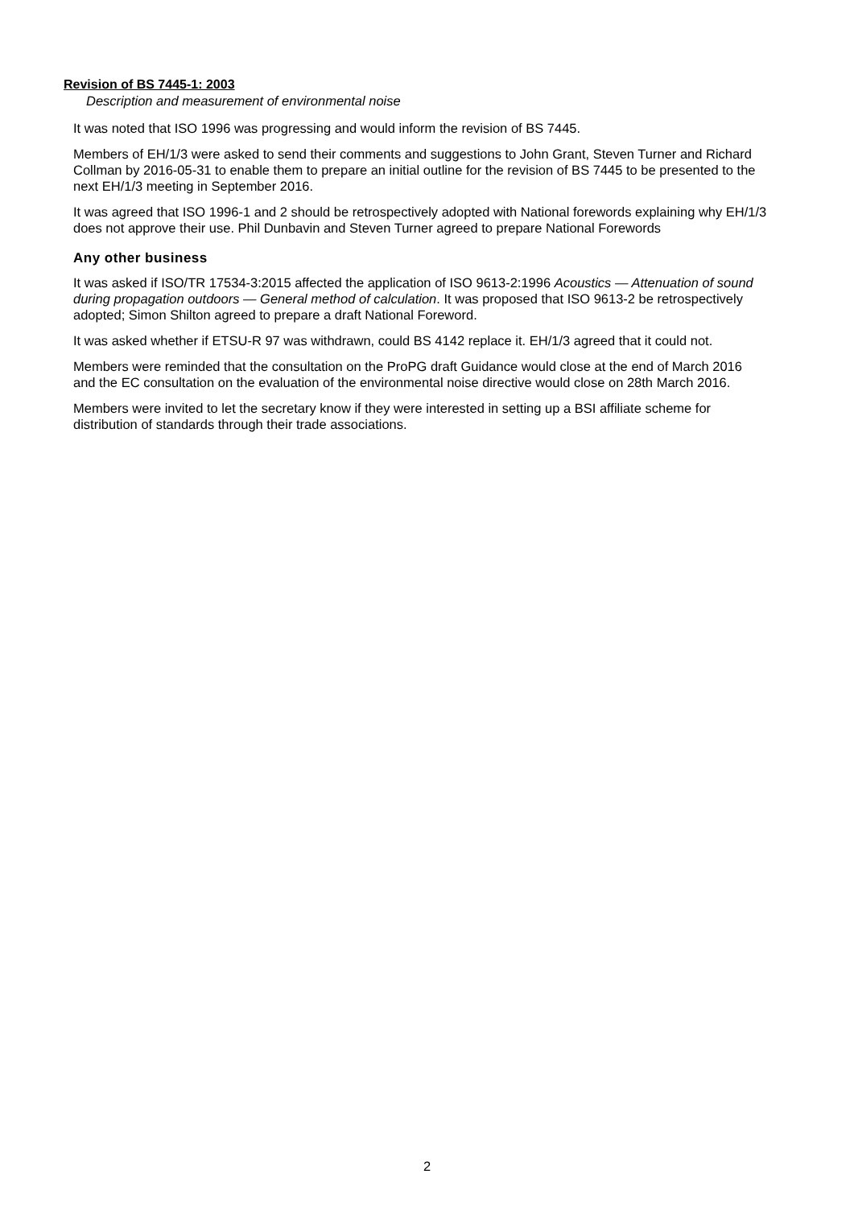Revision of BS 7445-1: 2003
Description and measurement of environmental noise
It was noted that ISO 1996 was progressing and would inform the revision of BS 7445.
Members of EH/1/3 were asked to send their comments and suggestions to John Grant, Steven Turner and Richard Collman by 2016-05-31 to enable them to prepare an initial outline for the revision of BS 7445 to be presented to the next EH/1/3 meeting in September 2016.
It was agreed that ISO 1996-1 and 2 should be retrospectively adopted with National forewords explaining why EH/1/3 does not approve their use. Phil Dunbavin and Steven Turner agreed to prepare National Forewords
Any other business
It was asked if ISO/TR 17534-3:2015 affected the application of ISO 9613-2:1996 Acoustics — Attenuation of sound during propagation outdoors — General method of calculation. It was proposed that ISO 9613-2 be retrospectively adopted; Simon Shilton agreed to prepare a draft National Foreword.
It was asked whether if ETSU-R 97 was withdrawn, could BS 4142 replace it. EH/1/3 agreed that it could not.
Members were reminded that the consultation on the ProPG draft Guidance would close at the end of March 2016 and the EC consultation on the evaluation of the environmental noise directive would close on 28th March 2016.
Members were invited to let the secretary know if they were interested in setting up a BSI affiliate scheme for distribution of standards through their trade associations.
2